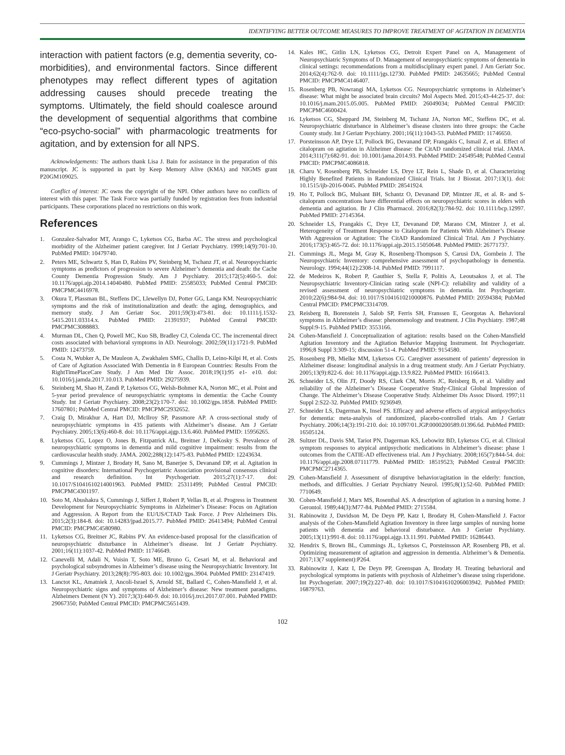IDENTIFYING BETTER OUTCOME MEASURES TO IMPROVE TREATMENT OF AGITATION IN DEMENTIA
interaction with patient factors (e.g, dementia severity, co-morbidities), and environmental factors. Since different phenotypes may reflect different types of agitation addressing causes should precede treating the symptoms. Ultimately, the field should coalesce around the development of sequential algorithms that combine “eco-psycho-social” with pharmacologic treatments for agitation, and by extension for all NPS.
Acknowledgements: The authors thank Lisa J. Bain for assistance in the preparation of this manuscript. JC is supported in part by Keep Memory Alive (KMA) and NIGMS grant P20GM109025.
Conflict of interest: JC owns the copyright of the NPI. Other authors have no conflicts of interest with this paper. The Task Force was partially funded by registration fees from industrial participants. These corporations placed no restrictions on this work.
References
1. Gonzalez-Salvador MT, Arango C, Lyketsos CG, Barba AC. The stress and psychological morbidity of the Alzheimer patient caregiver. Int J Geriatr Psychiatry. 1999;14(9):701-10. PubMed PMID: 10479740.
2. Peters ME, Schwartz S, Han D, Rabins PV, Steinberg M, Tschanz JT, et al. Neuropsychiatric symptoms as predictors of progression to severe Alzheimer’s dementia and death: the Cache County Dementia Progression Study. Am J Psychiatry. 2015;172(5):460-5. doi: 10.1176/appi.ajp.2014.14040480. PubMed PMID: 25585033; PubMed Central PMCID: PMCPMC4416978.
3. Okura T, Plassman BL, Steffens DC, Llewellyn DJ, Potter GG, Langa KM. Neuropsychiatric symptoms and the risk of institutionalization and death: the aging, demographics, and memory study. J Am Geriatr Soc. 2011;59(3):473-81. doi: 10.1111/j.1532-5415.2011.03314.x. PubMed PMID: 21391937; PubMed Central PMCID: PMCPMC3088883.
4. Murman DL, Chen Q, Powell MC, Kuo SB, Bradley CJ, Colenda CC. The incremental direct costs associated with behavioral symptoms in AD. Neurology. 2002;59(11):1721-9. PubMed PMID: 12473759.
5. Costa N, Wubker A, De Mauleon A, Zwakhalen SMG, Challis D, Leino-Kilpi H, et al. Costs of Care of Agitation Associated With Dementia in 8 European Countries: Results From the RightTimePlaceCare Study. J Am Med Dir Assoc. 2018;19(1):95 e1- e10. doi: 10.1016/j.jamda.2017.10.013. PubMed PMID: 29275939.
6. Steinberg M, Shao H, Zandi P, Lyketsos CG, Welsh-Bohmer KA, Norton MC, et al. Point and 5-year period prevalence of neuropsychiatric symptoms in dementia: the Cache County Study. Int J Geriatr Psychiatry. 2008;23(2):170-7. doi: 10.1002/gps.1858. PubMed PMID: 17607801; PubMed Central PMCID: PMCPMC2932652.
7. Craig D, Mirakhur A, Hart DJ, McIlroy SP, Passmore AP. A cross-sectional study of neuropsychiatric symptoms in 435 patients with Alzheimer’s disease. Am J Geriatr Psychiatry. 2005;13(6):460-8. doi: 10.1176/appi.ajgp.13.6.460. PubMed PMID: 15956265.
8. Lyketsos CG, Lopez O, Jones B, Fitzpatrick AL, Breitner J, DeKosky S. Prevalence of neuropsychiatric symptoms in dementia and mild cognitive impairment: results from the cardiovascular health study. JAMA. 2002;288(12):1475-83. PubMed PMID: 12243634.
9. Cummings J, Mintzer J, Brodaty H, Sano M, Banerjee S, Devanand DP, et al. Agitation in cognitive disorders: International Psychogeriatric Association provisional consensus clinical and research definition. Int Psychogeriatr. 2015;27(1):7-17. doi: 10.1017/S1041610214001963. PubMed PMID: 25311499; PubMed Central PMCID: PMCPMC4301197.
10. Soto M, Abushakra S, Cummings J, Siffert J, Robert P, Vellas B, et al. Progress in Treatment Development for Neuropsychiatric Symptoms in Alzheimer’s Disease: Focus on Agitation and Aggression. A Report from the EU/US/CTAD Task Force. J Prev Alzheimers Dis. 2015;2(3):184-8. doi: 10.14283/jpad.2015.77. PubMed PMID: 26413494; PubMed Central PMCID: PMCPMC4580980.
11. Lyketsos CG, Breitner JC, Rabins PV. An evidence-based proposal for the classification of neuropsychiatric disturbance in Alzheimer’s disease. Int J Geriatr Psychiatry. 2001;16(11):1037-42. PubMed PMID: 11746649.
12. Canevelli M, Adali N, Voisin T, Soto ME, Bruno G, Cesari M, et al. Behavioral and psychological subsyndromes in Alzheimer’s disease using the Neuropsychiatric Inventory. Int J Geriatr Psychiatry. 2013;28(8):795-803. doi: 10.1002/gps.3904. PubMed PMID: 23147419.
13. Lanctot KL, Amatniek J, Ancoli-Israel S, Arnold SE, Ballard C, Cohen-Mansfield J, et al. Neuropsychiatric signs and symptoms of Alzheimer’s disease: New treatment paradigms. Alzheimers Dement (N Y). 2017;3(3):440-9. doi: 10.1016/j.trci.2017.07.001. PubMed PMID: 29067350; PubMed Central PMCID: PMCPMC5651439.
14. Kales HC, Gitlin LN, Lyketsos CG, Detroit Expert Panel on A, Management of Neuropsychiatric Symptoms of D. Management of neuropsychiatric symptoms of dementia in clinical settings: recommendations from a multidisciplinary expert panel. J Am Geriatr Soc. 2014;62(4):762-9. doi: 10.1111/jgs.12730. PubMed PMID: 24635665; PubMed Central PMCID: PMCPMC4146407.
15. Rosenberg PB, Nowrangi MA, Lyketsos CG. Neuropsychiatric symptoms in Alzheimer’s disease: What might be associated brain circuits? Mol Aspects Med. 2015;43-44:25-37. doi: 10.1016/j.mam.2015.05.005. PubMed PMID: 26049034; PubMed Central PMCID: PMCPMC4600424.
16. Lyketsos CG, Sheppard JM, Steinberg M, Tschanz JA, Norton MC, Steffens DC, et al. Neuropsychiatric disturbance in Alzheimer’s disease clusters into three groups: the Cache County study. Int J Geriatr Psychiatry. 2001;16(11):1043-53. PubMed PMID: 11746650.
17. Porsteinsson AP, Drye LT, Pollock BG, Devanand DP, Frangakis C, Ismail Z, et al. Effect of citalopram on agitation in Alzheimer disease: the CitAD randomized clinical trial. JAMA. 2014;311(7):682-91. doi: 10.1001/jama.2014.93. PubMed PMID: 24549548; PubMed Central PMCID: PMCPMC4086818.
18. Charu V, Rosenberg PB, Schneider LS, Drye LT, Rein L, Shade D, et al. Characterizing Highly Benefited Patients in Randomized Clinical Trials. Int J Biostat. 2017;13(1). doi: 10.1515/ijb-2016-0045. PubMed PMID: 28541924.
19. Ho T, Pollock BG, Mulsant BH, Schantz O, Devanand DP, Mintzer JE, et al. R- and S-citalopram concentrations have differential effects on neuropsychiatric scores in elders with dementia and agitation. Br J Clin Pharmacol. 2016;82(3):784-92. doi: 10.1111/bcp.12997. PubMed PMID: 27145364.
20. Schneider LS, Frangakis C, Drye LT, Devanand DP, Marano CM, Mintzer J, et al. Heterogeneity of Treatment Response to Citalopram for Patients With Alzheimer’s Disease With Aggression or Agitation: The CitAD Randomized Clinical Trial. Am J Psychiatry. 2016;173(5):465-72. doi: 10.1176/appi.ajp.2015.15050648. PubMed PMID: 26771737.
21. Cummings JL, Mega M, Gray K, Rosenberg-Thompson S, Carusi DA, Gornbein J. The Neuropsychiatric Inventory: comprehensive assessment of psychopathology in dementia. Neurology. 1994;44(12):2308-14. PubMed PMID: 7991117.
22. de Medeiros K, Robert P, Gauthier S, Stella F, Politis A, Leoutsakos J, et al. The Neuropsychiatric Inventory-Clinician rating scale (NPI-C): reliability and validity of a revised assessment of neuropsychiatric symptoms in dementia. Int Psychogeriatr. 2010;22(6):984-94. doi: 10.1017/S1041610210000876. PubMed PMID: 20594384; PubMed Central PMCID: PMCPMC3314709.
23. Reisberg B, Borenstein J, Salob SP, Ferris SH, Franssen E, Georgotas A. Behavioral symptoms in Alzheimer’s disease: phenomenology and treatment. J Clin Psychiatry. 1987;48 Suppl:9-15. PubMed PMID: 3553166.
24. Cohen-Mansfield J. Conceptualization of agitation: results based on the Cohen-Mansfield Agitation Inventory and the Agitation Behavior Mapping Instrument. Int Psychogeriatr. 1996;8 Suppl 3:309-15; discussion 51-4. PubMed PMID: 9154580.
25. Rosenberg PB, Mielke MM, Lyketsos CG. Caregiver assessment of patients’ depression in Alzheimer disease: longitudinal analysis in a drug treatment study. Am J Geriatr Psychiatry. 2005;13(9):822-6. doi: 10.1176/appi.ajgp.13.9.822. PubMed PMID: 16166413.
26. Schneider LS, Olin JT, Doody RS, Clark CM, Morris JC, Reisberg B, et al. Validity and reliability of the Alzheimer’s Disease Cooperative Study-Clinical Global Impression of Change. The Alzheimer’s Disease Cooperative Study. Alzheimer Dis Assoc Disord. 1997;11 Suppl 2:S22-32. PubMed PMID: 9236949.
27. Schneider LS, Dagerman K, Insel PS. Efficacy and adverse effects of atypical antipsychotics for dementia: meta-analysis of randomized, placebo-controlled trials. Am J Geriatr Psychiatry. 2006;14(3):191-210. doi: 10.1097/01.JGP.0000200589.01396.6d. PubMed PMID: 16505124.
28. Sultzer DL, Davis SM, Tariot PN, Dagerman KS, Lebowitz BD, Lyketsos CG, et al. Clinical symptom responses to atypical antipsychotic medications in Alzheimer’s disease: phase 1 outcomes from the CATIE-AD effectiveness trial. Am J Psychiatry. 2008;165(7):844-54. doi: 10.1176/appi.ajp.2008.07111779. PubMed PMID: 18519523; PubMed Central PMCID: PMCPMC2714365.
29. Cohen-Mansfield J. Assessment of disruptive behavior/agitation in the elderly: function, methods, and difficulties. J Geriatr Psychiatry Neurol. 1995;8(1):52-60. PubMed PMID: 7710649.
30. Cohen-Mansfield J, Marx MS, Rosenthal AS. A description of agitation in a nursing home. J Gerontol. 1989;44(3):M77-84. PubMed PMID: 2715584.
31. Rabinowitz J, Davidson M, De Deyn PP, Katz I, Brodaty H, Cohen-Mansfield J. Factor analysis of the Cohen-Mansfield Agitation Inventory in three large samples of nursing home patients with dementia and behavioral disturbance. Am J Geriatr Psychiatry. 2005;13(11):991-8. doi: 10.1176/appi.ajgp.13.11.991. PubMed PMID: 16286443.
32. Hendrix S, Brown BL, Cummings JL, Lyketsos C, Porsteinsson AP, Rosenberg PB, et al. Optimizing measurement of agitation and aggression in dementia. Alzheimer’s & Dementia. 2017;13(7 supplement):P264.
33. Rabinowitz J, Katz I, De Deyn PP, Greenspan A, Brodaty H. Treating behavioral and psychological symptoms in patients with psychosis of Alzheimer’s disease using risperidone. Int Psychogeriatr. 2007;19(2):227-40. doi: 10.1017/S1041610206003942. PubMed PMID: 16879763.
102